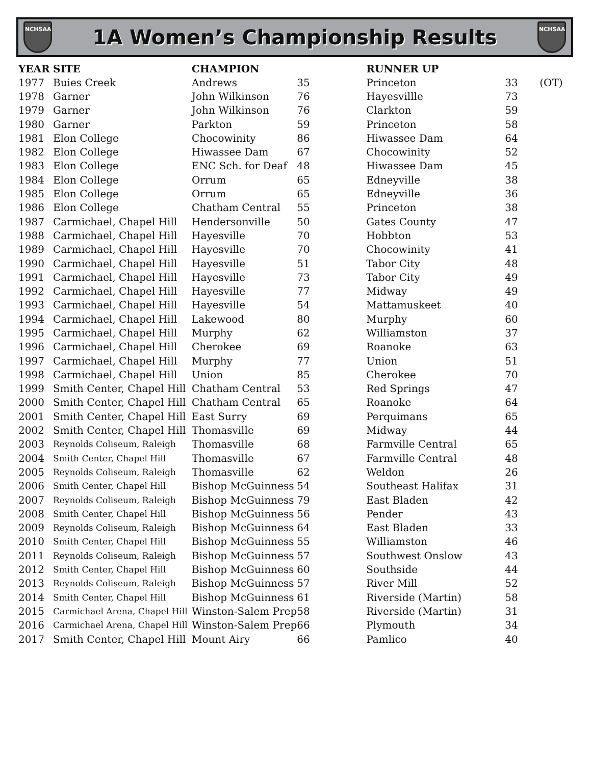NCHSAA
1A Women’s Championship Results
NCHSAA
| YEAR | SITE | CHAMPION | | RUNNER UP | | |
| --- | --- | --- | --- | --- | --- | --- |
| 1977 | Buies Creek | Andrews | 35 | Princeton | 33 | (OT) |
| 1978 | Garner | John Wilkinson | 76 | Hayesvillle | 73 | |
| 1979 | Garner | John Wilkinson | 76 | Clarkton | 59 | |
| 1980 | Garner | Parkton | 59 | Princeton | 58 | |
| 1981 | Elon College | Chocowinity | 86 | Hiwassee Dam | 64 | |
| 1982 | Elon College | Hiwassee Dam | 67 | Chocowinity | 52 | |
| 1983 | Elon College | ENC Sch. for Deaf | 48 | Hiwassee Dam | 45 | |
| 1984 | Elon College | Orrum | 65 | Edneyville | 38 | |
| 1985 | Elon College | Orrum | 65 | Edneyville | 36 | |
| 1986 | Elon College | Chatham Central | 55 | Princeton | 38 | |
| 1987 | Carmichael, Chapel Hill | Hendersonville | 50 | Gates County | 47 | |
| 1988 | Carmichael, Chapel Hill | Hayesville | 70 | Hobbton | 53 | |
| 1989 | Carmichael, Chapel Hill | Hayesville | 70 | Chocowinity | 41 | |
| 1990 | Carmichael, Chapel Hill | Hayesville | 51 | Tabor City | 48 | |
| 1991 | Carmichael, Chapel Hill | Hayesville | 73 | Tabor City | 49 | |
| 1992 | Carmichael, Chapel Hill | Hayesville | 77 | Midway | 49 | |
| 1993 | Carmichael, Chapel Hill | Hayesville | 54 | Mattamuskeet | 40 | |
| 1994 | Carmichael, Chapel Hill | Lakewood | 80 | Murphy | 60 | |
| 1995 | Carmichael, Chapel Hill | Murphy | 62 | Williamston | 37 | |
| 1996 | Carmichael, Chapel Hill | Cherokee | 69 | Roanoke | 63 | |
| 1997 | Carmichael, Chapel Hill | Murphy | 77 | Union | 51 | |
| 1998 | Carmichael, Chapel Hill | Union | 85 | Cherokee | 70 | |
| 1999 | Smith Center, Chapel Hill | Chatham Central | 53 | Red Springs | 47 | |
| 2000 | Smith Center, Chapel Hill | Chatham Central | 65 | Roanoke | 64 | |
| 2001 | Smith Center, Chapel Hill | East Surry | 69 | Perquimans | 65 | |
| 2002 | Smith Center, Chapel Hill | Thomasville | 69 | Midway | 44 | |
| 2003 | Reynolds Coliseum, Raleigh | Thomasville | 68 | Farmville Central | 65 | |
| 2004 | Smith Center, Chapel Hill | Thomasville | 67 | Farmville Central | 48 | |
| 2005 | Reynolds Coliseum, Raleigh | Thomasville | 62 | Weldon | 26 | |
| 2006 | Smith Center, Chapel Hill | Bishop McGuinness | 54 | Southeast Halifax | 31 | |
| 2007 | Reynolds Coliseum, Raleigh | Bishop McGuinness | 79 | East Bladen | 42 | |
| 2008 | Smith Center, Chapel Hill | Bishop McGuinness | 56 | Pender | 43 | |
| 2009 | Reynolds Coliseum, Raleigh | Bishop McGuinness | 64 | East Bladen | 33 | |
| 2010 | Smith Center, Chapel Hill | Bishop McGuinness | 55 | Williamston | 46 | |
| 2011 | Reynolds Coliseum, Raleigh | Bishop McGuinness | 57 | Southwest Onslow | 43 | |
| 2012 | Smith Center, Chapel Hill | Bishop McGuinness | 60 | Southside | 44 | |
| 2013 | Reynolds Coliseum, Raleigh | Bishop McGuinness | 57 | River Mill | 52 | |
| 2014 | Smith Center, Chapel Hill | Bishop McGuinness | 61 | Riverside (Martin) | 58 | |
| 2015 | Carmichael Arena, Chapel Hill | Winston-Salem Prep | 58 | Riverside (Martin) | 31 | |
| 2016 | Carmichael Arena, Chapel Hill | Winston-Salem Prep | 66 | Plymouth | 34 | |
| 2017 | Smith Center, Chapel Hill | Mount Airy | 66 | Pamlico | 40 | |